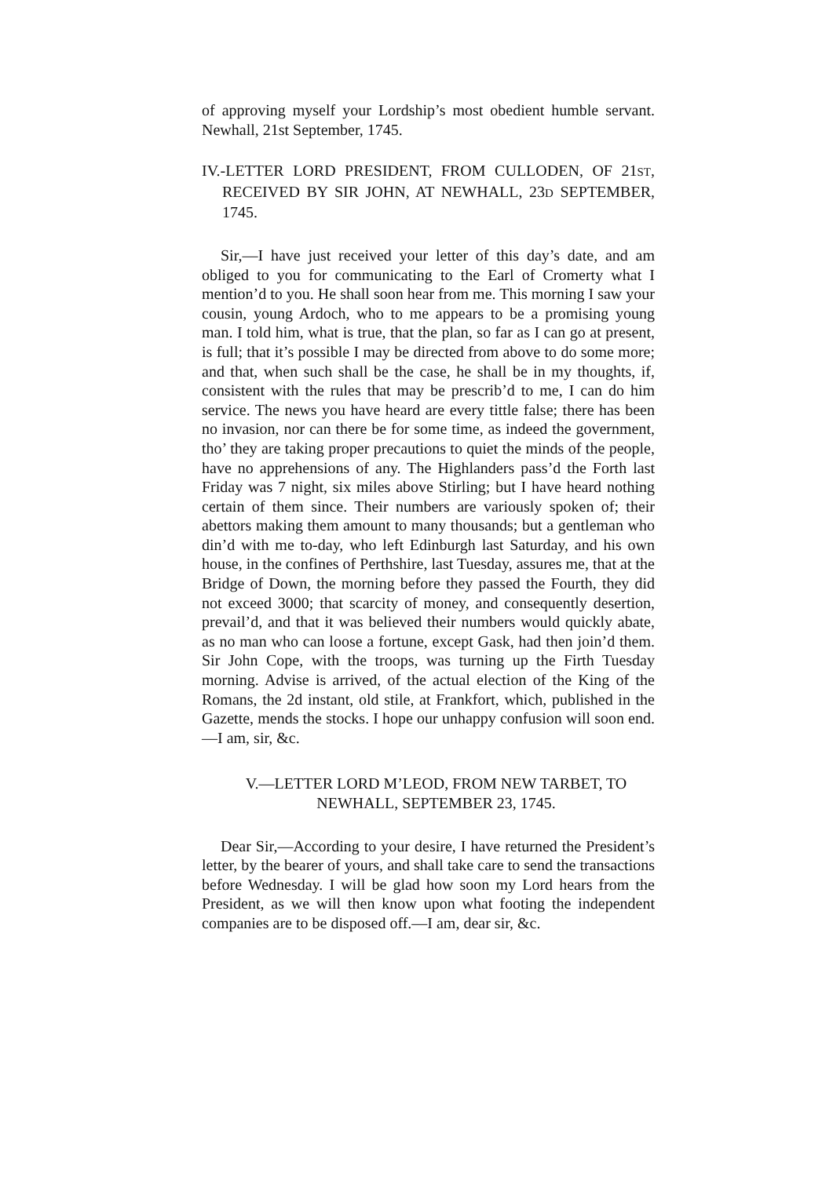of approving myself your Lordship’s most obedient humble servant. Newhall, 21st September, 1745.
IV.-LETTER LORD PRESIDENT, FROM CULLODEN, OF 21ST, RECEIVED BY SIR JOHN, AT NEWHALL, 23D SEPTEMBER, 1745.
Sir,—I have just received your letter of this day’s date, and am obliged to you for communicating to the Earl of Cromerty what I mention’d to you. He shall soon hear from me. This morning I saw your cousin, young Ardoch, who to me appears to be a promising young man. I told him, what is true, that the plan, so far as I can go at present, is full; that it’s possible I may be directed from above to do some more; and that, when such shall be the case, he shall be in my thoughts, if, consistent with the rules that may be prescrib’d to me, I can do him service. The news you have heard are every tittle false; there has been no invasion, nor can there be for some time, as indeed the government, tho’ they are taking proper precautions to quiet the minds of the people, have no apprehensions of any. The Highlanders pass’d the Forth last Friday was 7 night, six miles above Stirling; but I have heard nothing certain of them since. Their numbers are variously spoken of; their abettors making them amount to many thousands; but a gentleman who din’d with me to-day, who left Edinburgh last Saturday, and his own house, in the confines of Perthshire, last Tuesday, assures me, that at the Bridge of Down, the morning before they passed the Fourth, they did not exceed 3000; that scarcity of money, and consequently desertion, prevail’d, and that it was believed their numbers would quickly abate, as no man who can loose a fortune, except Gask, had then join’d them. Sir John Cope, with the troops, was turning up the Firth Tuesday morning. Advise is arrived, of the actual election of the King of the Romans, the 2d instant, old stile, at Frankfort, which, published in the Gazette, mends the stocks. I hope our unhappy confusion will soon end.—I am, sir, &c.
V.—LETTER LORD M’LEOD, FROM NEW TARBET, TO
NEWHALL, SEPTEMBER 23, 1745.
Dear Sir,—According to your desire, I have returned the President’s letter, by the bearer of yours, and shall take care to send the transactions before Wednesday. I will be glad how soon my Lord hears from the President, as we will then know upon what footing the independent companies are to be disposed off.—I am, dear sir, &c.